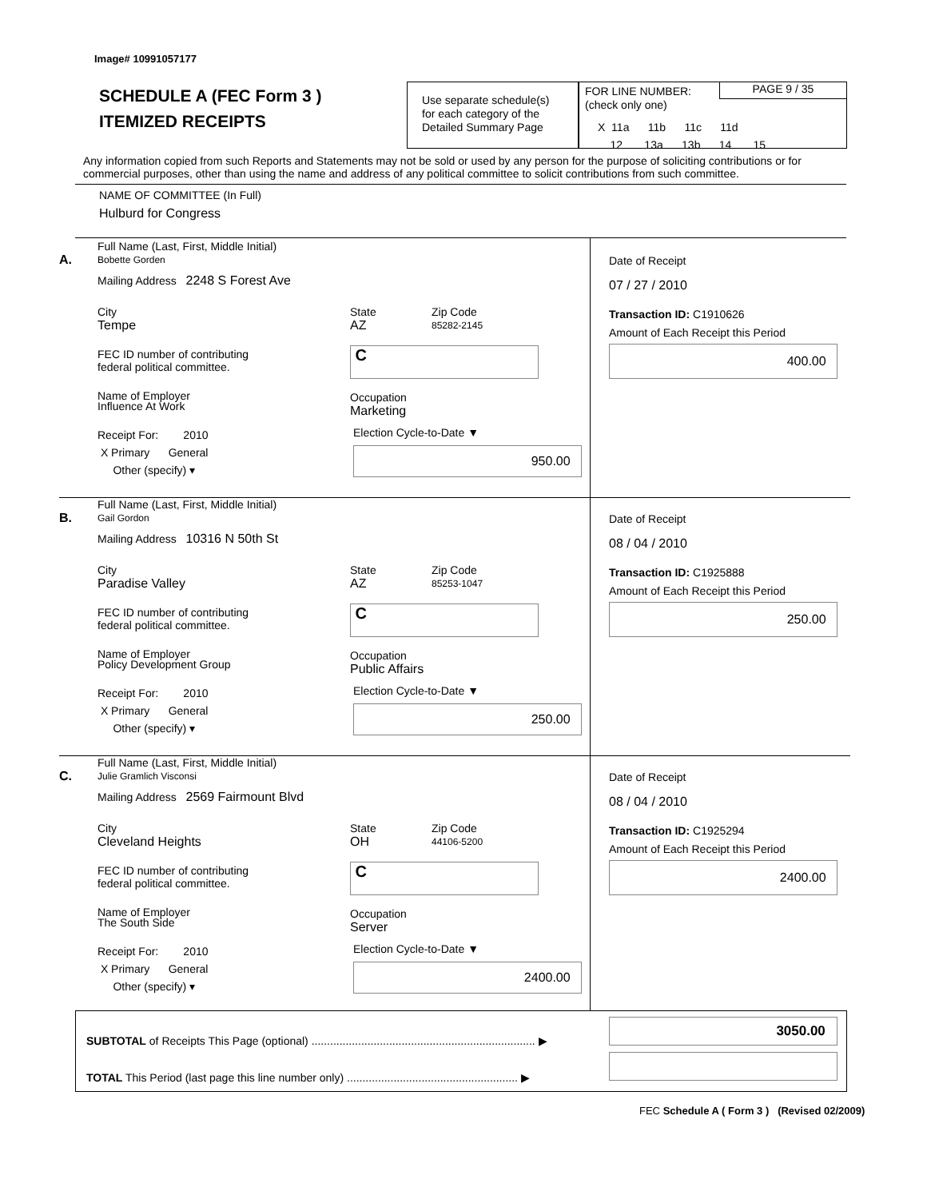Image# 10991057177
SCHEDULE A (FEC Form 3 )
ITEMIZED RECEIPTS
Use separate schedule(s)
for each category of the
Detailed Summary Page
FOR LINE NUMBER:
(check only one)
PAGE 9 / 35
X 11a 11b 11c 11d
12 13a 13b 14 15
Any information copied from such Reports and Statements may not be sold or used by any person for the purpose of soliciting contributions or for commercial purposes, other than using the name and address of any political committee to solicit contributions from such committee.
NAME OF COMMITTEE (In Full)
Hulburd for Congress
A.
Full Name (Last, First, Middle Initial)
Bobette Gorden
Mailing Address 2248 S Forest Ave
City
Tempe
State
AZ
Zip Code
85282-2145
FEC ID number of contributing
federal political committee.
C
Name of Employer
Influence At Work
Occupation
Marketing
Receipt For: 2010
X Primary General
Other (specify) ▾
Election Cycle-to-Date ▼
950.00
Date of Receipt
07 / 27 / 2010
Transaction ID: C1910626
Amount of Each Receipt this Period
400.00
B.
Full Name (Last, First, Middle Initial)
Gail Gordon
Mailing Address 10316 N 50th St
City
Paradise Valley
State
AZ
Zip Code
85253-1047
FEC ID number of contributing
federal political committee.
C
Name of Employer
Policy Development Group
Occupation
Public Affairs
Receipt For: 2010
X Primary General
Other (specify) ▾
Election Cycle-to-Date ▼
250.00
Date of Receipt
08 / 04 / 2010
Transaction ID: C1925888
Amount of Each Receipt this Period
250.00
C.
Full Name (Last, First, Middle Initial)
Julie Gramlich Visconsi
Mailing Address 2569 Fairmount Blvd
City
Cleveland Heights
State
OH
Zip Code
44106-5200
FEC ID number of contributing
federal political committee.
C
Name of Employer
The South Side
Occupation
Server
Receipt For: 2010
X Primary General
Other (specify) ▾
Election Cycle-to-Date ▼
2400.00
Date of Receipt
08 / 04 / 2010
Transaction ID: C1925294
Amount of Each Receipt this Period
2400.00
SUBTOTAL of Receipts This Page (optional) ........................................................................ ▶
3050.00
TOTAL This Period (last page this line number only) ....................................................... ▶
FEC Schedule A ( Form 3 ) (Revised 02/2009)